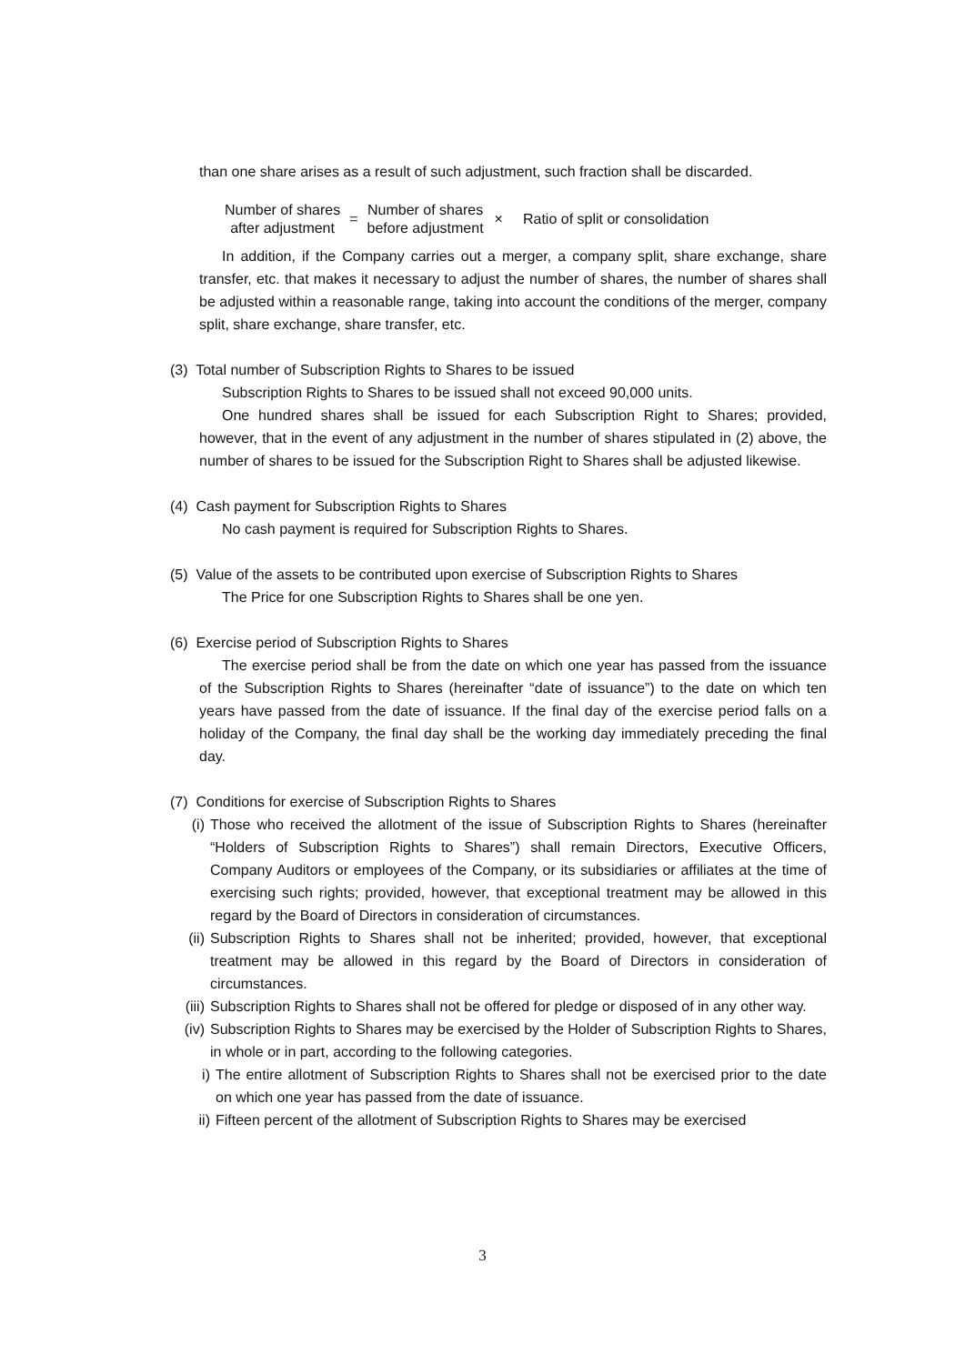than one share arises as a result of such adjustment, such fraction shall be discarded.
Number of shares
after adjustment
=
Number of shares
before adjustment
×
Ratio of split or consolidation
In addition, if the Company carries out a merger, a company split, share exchange, share transfer, etc. that makes it necessary to adjust the number of shares, the number of shares shall be adjusted within a reasonable range, taking into account the conditions of the merger, company split, share exchange, share transfer, etc.
(3) Total number of Subscription Rights to Shares to be issued
Subscription Rights to Shares to be issued shall not exceed 90,000 units.
One hundred shares shall be issued for each Subscription Right to Shares; provided, however, that in the event of any adjustment in the number of shares stipulated in (2) above, the number of shares to be issued for the Subscription Right to Shares shall be adjusted likewise.
(4) Cash payment for Subscription Rights to Shares
No cash payment is required for Subscription Rights to Shares.
(5) Value of the assets to be contributed upon exercise of Subscription Rights to Shares
The Price for one Subscription Rights to Shares shall be one yen.
(6) Exercise period of Subscription Rights to Shares
The exercise period shall be from the date on which one year has passed from the issuance of the Subscription Rights to Shares (hereinafter “date of issuance”) to the date on which ten years have passed from the date of issuance. If the final day of the exercise period falls on a holiday of the Company, the final day shall be the working day immediately preceding the final day.
(7) Conditions for exercise of Subscription Rights to Shares
(i) Those who received the allotment of the issue of Subscription Rights to Shares (hereinafter “Holders of Subscription Rights to Shares”) shall remain Directors, Executive Officers, Company Auditors or employees of the Company, or its subsidiaries or affiliates at the time of exercising such rights; provided, however, that exceptional treatment may be allowed in this regard by the Board of Directors in consideration of circumstances.
(ii)
Subscription Rights to Shares shall not be inherited; provided, however, that exceptional treatment may be allowed in this regard by the Board of Directors in consideration of circumstances.
(iii)
Subscription Rights to Shares shall not be offered for pledge or disposed of in any other way.
(iv)
Subscription Rights to Shares may be exercised by the Holder of Subscription Rights to Shares, in whole or in part, according to the following categories.
i) The entire allotment of Subscription Rights to Shares shall not be exercised prior to the date on which one year has passed from the date of issuance.
ii)
Fifteen percent of the allotment of Subscription Rights to Shares may be exercised
3